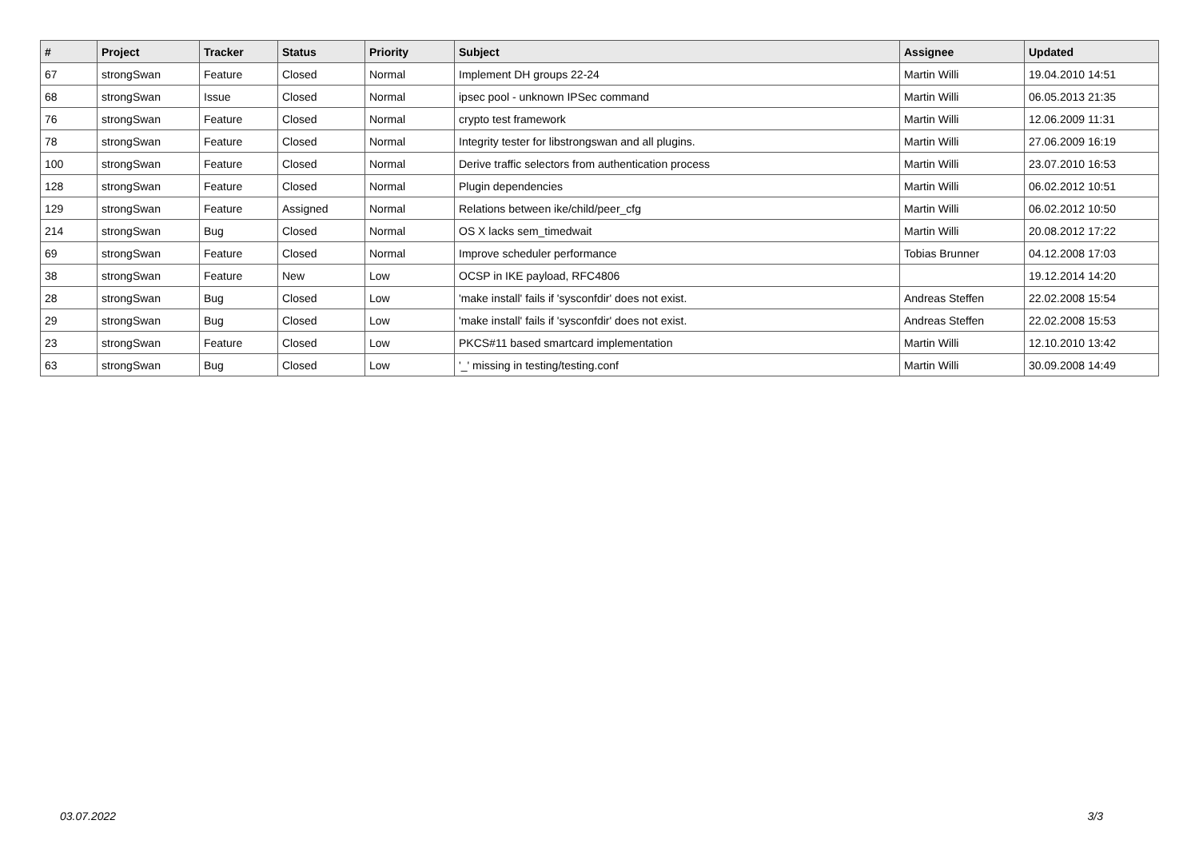| # | Project | Tracker | Status | Priority | Subject | Assignee | Updated |
| --- | --- | --- | --- | --- | --- | --- | --- |
| 67 | strongSwan | Feature | Closed | Normal | Implement DH groups 22-24 | Martin Willi | 19.04.2010 14:51 |
| 68 | strongSwan | Issue | Closed | Normal | ipsec pool - unknown IPSec command | Martin Willi | 06.05.2013 21:35 |
| 76 | strongSwan | Feature | Closed | Normal | crypto test framework | Martin Willi | 12.06.2009 11:31 |
| 78 | strongSwan | Feature | Closed | Normal | Integrity tester for libstrongswan and all plugins. | Martin Willi | 27.06.2009 16:19 |
| 100 | strongSwan | Feature | Closed | Normal | Derive traffic selectors from authentication process | Martin Willi | 23.07.2010 16:53 |
| 128 | strongSwan | Feature | Closed | Normal | Plugin dependencies | Martin Willi | 06.02.2012 10:51 |
| 129 | strongSwan | Feature | Assigned | Normal | Relations between ike/child/peer_cfg | Martin Willi | 06.02.2012 10:50 |
| 214 | strongSwan | Bug | Closed | Normal | OS X lacks sem_timedwait | Martin Willi | 20.08.2012 17:22 |
| 69 | strongSwan | Feature | Closed | Normal | Improve scheduler performance | Tobias Brunner | 04.12.2008 17:03 |
| 38 | strongSwan | Feature | New | Low | OCSP in IKE payload, RFC4806 | | 19.12.2014 14:20 |
| 28 | strongSwan | Bug | Closed | Low | 'make install' fails if 'sysconfdir' does not exist. | Andreas Steffen | 22.02.2008 15:54 |
| 29 | strongSwan | Bug | Closed | Low | 'make install' fails if 'sysconfdir' does not exist. | Andreas Steffen | 22.02.2008 15:53 |
| 23 | strongSwan | Feature | Closed | Low | PKCS#11 based smartcard implementation | Martin Willi | 12.10.2010 13:42 |
| 63 | strongSwan | Bug | Closed | Low | '_' missing in testing/testing.conf | Martin Willi | 30.09.2008 14:49 |
03.07.2022 3/3